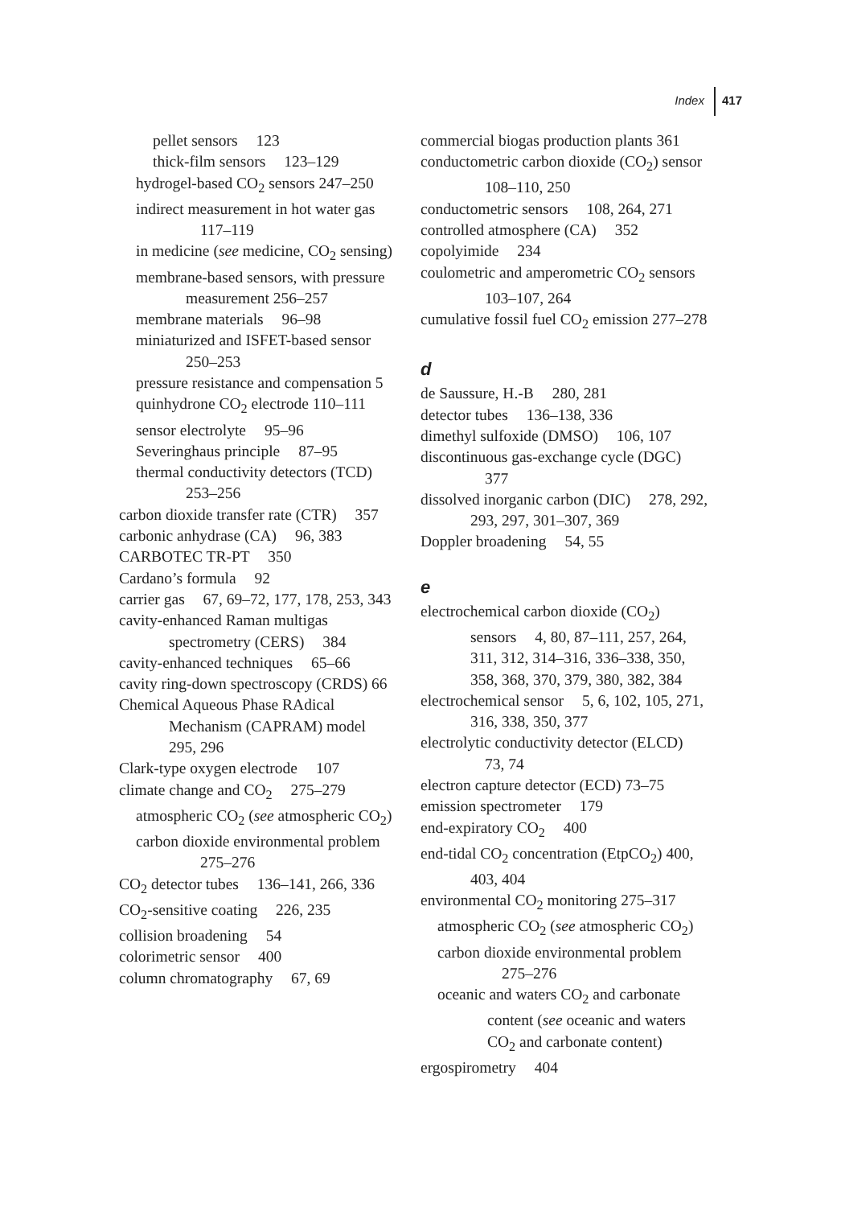Index 417
pellet sensors 123
thick-film sensors 123–129
hydrogel-based CO<sub>2</sub> sensors 247–250
indirect measurement in hot water gas 117–119
in medicine (see medicine, CO<sub>2</sub> sensing)
membrane-based sensors, with pressure measurement 256–257
membrane materials 96–98
miniaturized and ISFET-based sensor 250–253
pressure resistance and compensation 5
quinhydrone CO<sub>2</sub> electrode 110–111
sensor electrolyte 95–96
Severinghaus principle 87–95
thermal conductivity detectors (TCD) 253–256
carbon dioxide transfer rate (CTR) 357
carbonic anhydrase (CA) 96, 383
CARBOTEC TR-PT 350
Cardano’s formula 92
carrier gas 67, 69–72, 177, 178, 253, 343
cavity-enhanced Raman multigas spectrometry (CERS) 384
cavity-enhanced techniques 65–66
cavity ring-down spectroscopy (CRDS) 66
Chemical Aqueous Phase RAdical Mechanism (CAPRAM) model 295, 296
Clark-type oxygen electrode 107
climate change and CO<sub>2</sub> 275–279
atmospheric CO<sub>2</sub> (see atmospheric CO<sub>2</sub>)
carbon dioxide environmental problem 275–276
CO<sub>2</sub> detector tubes 136–141, 266, 336
CO<sub>2</sub>-sensitive coating 226, 235
collision broadening 54
colorimetric sensor 400
column chromatography 67, 69
commercial biogas production plants 361
conductometric carbon dioxide (CO<sub>2</sub>) sensor 108–110, 250
conductometric sensors 108, 264, 271
controlled atmosphere (CA) 352
copolyimide 234
coulometric and amperometric CO<sub>2</sub> sensors 103–107, 264
cumulative fossil fuel CO<sub>2</sub> emission 277–278
d
de Saussure, H.-B 280, 281
detector tubes 136–138, 336
dimethyl sulfoxide (DMSO) 106, 107
discontinuous gas-exchange cycle (DGC) 377
dissolved inorganic carbon (DIC) 278, 292, 293, 297, 301–307, 369
Doppler broadening 54, 55
e
electrochemical carbon dioxide (CO<sub>2</sub>) sensors 4, 80, 87–111, 257, 264, 311, 312, 314–316, 336–338, 350, 358, 368, 370, 379, 380, 382, 384
electrochemical sensor 5, 6, 102, 105, 271, 316, 338, 350, 377
electrolytic conductivity detector (ELCD) 73, 74
electron capture detector (ECD) 73–75
emission spectrometer 179
end-expiratory CO<sub>2</sub> 400
end-tidal CO<sub>2</sub> concentration (EtpCO<sub>2</sub>) 400, 403, 404
environmental CO<sub>2</sub> monitoring 275–317
atmospheric CO<sub>2</sub> (see atmospheric CO<sub>2</sub>)
carbon dioxide environmental problem 275–276
oceanic and waters CO<sub>2</sub> and carbonate content (see oceanic and waters CO<sub>2</sub> and carbonate content)
ergospirometry 404